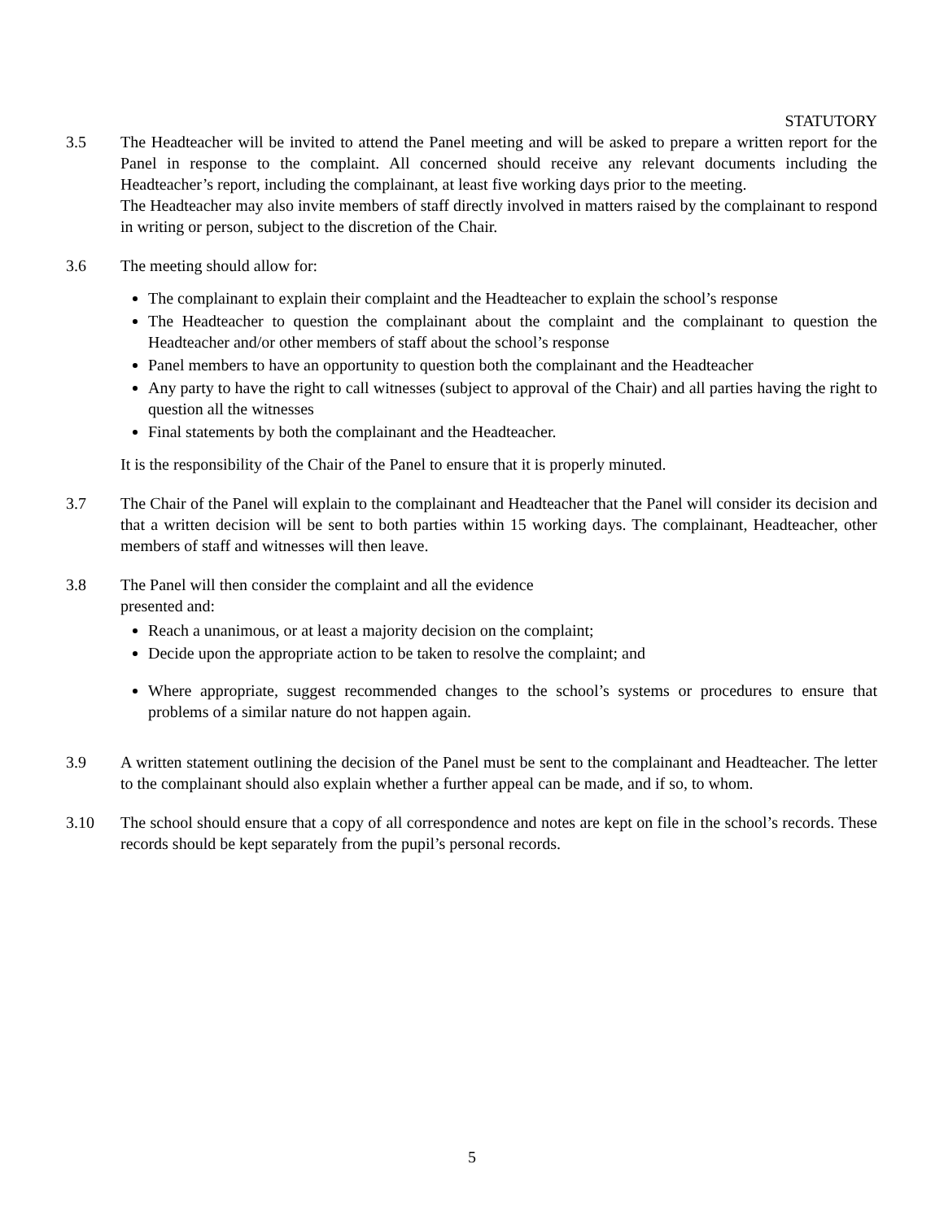STATUTORY
3.5 The Headteacher will be invited to attend the Panel meeting and will be asked to prepare a written report for the Panel in response to the complaint. All concerned should receive any relevant documents including the Headteacher’s report, including the complainant, at least five working days prior to the meeting.
The Headteacher may also invite members of staff directly involved in matters raised by the complainant to respond in writing or person, subject to the discretion of the Chair.
3.6 The meeting should allow for:
The complainant to explain their complaint and the Headteacher to explain the school’s response
The Headteacher to question the complainant about the complaint and the complainant to question the Headteacher and/or other members of staff about the school’s response
Panel members to have an opportunity to question both the complainant and the Headteacher
Any party to have the right to call witnesses (subject to approval of the Chair) and all parties having the right to question all the witnesses
Final statements by both the complainant and the Headteacher.
It is the responsibility of the Chair of the Panel to ensure that it is properly minuted.
3.7 The Chair of the Panel will explain to the complainant and Headteacher that the Panel will consider its decision and that a written decision will be sent to both parties within 15 working days. The complainant, Headteacher, other members of staff and witnesses will then leave.
3.8 The Panel will then consider the complaint and all the evidence
presented and:
Reach a unanimous, or at least a majority decision on the complaint;
Decide upon the appropriate action to be taken to resolve the complaint; and
Where appropriate, suggest recommended changes to the school’s systems or procedures to ensure that problems of a similar nature do not happen again.
3.9 A written statement outlining the decision of the Panel must be sent to the complainant and Headteacher. The letter to the complainant should also explain whether a further appeal can be made, and if so, to whom.
3.10 The school should ensure that a copy of all correspondence and notes are kept on file in the school’s records. These records should be kept separately from the pupil’s personal records.
5